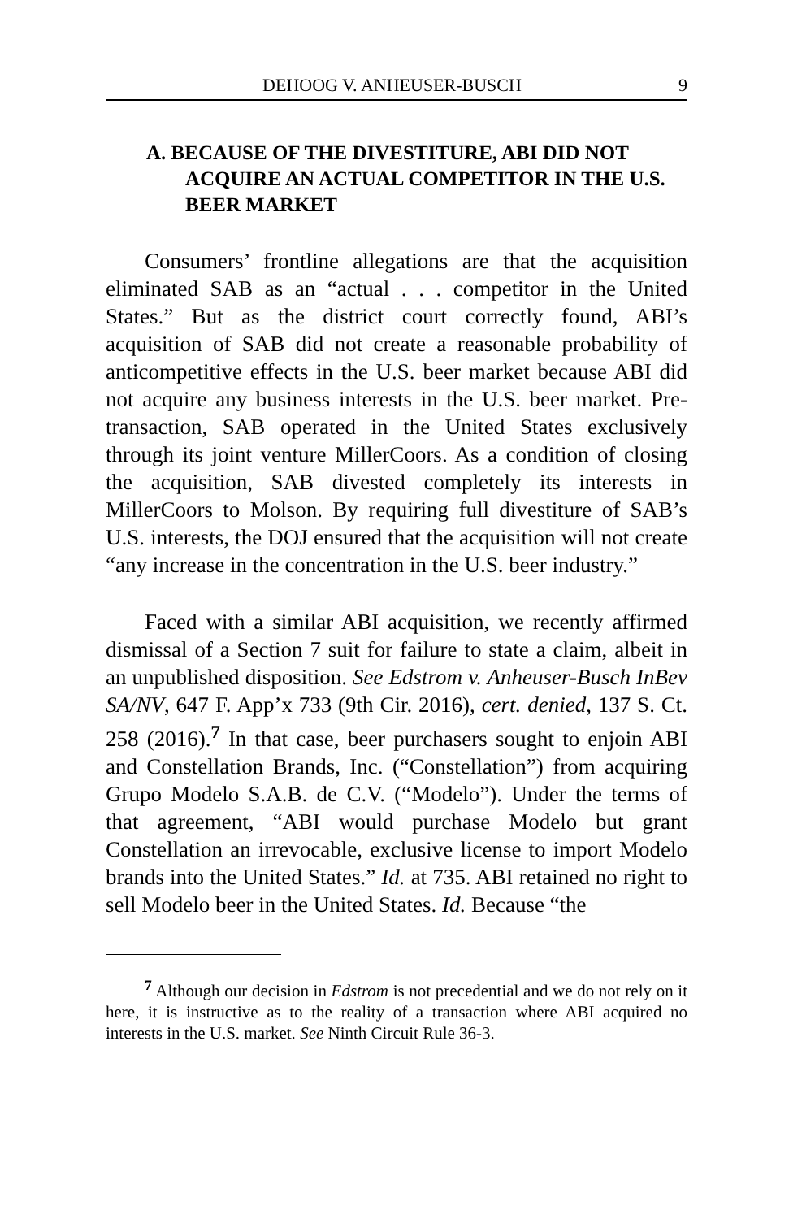DEHOOG V. ANHEUSER-BUSCH 9
A. BECAUSE OF THE DIVESTITURE, ABI DID NOT ACQUIRE AN ACTUAL COMPETITOR IN THE U.S. BEER MARKET
Consumers’ frontline allegations are that the acquisition eliminated SAB as an “actual . . . competitor in the United States.” But as the district court correctly found, ABI’s acquisition of SAB did not create a reasonable probability of anticompetitive effects in the U.S. beer market because ABI did not acquire any business interests in the U.S. beer market. Pre-transaction, SAB operated in the United States exclusively through its joint venture MillerCoors. As a condition of closing the acquisition, SAB divested completely its interests in MillerCoors to Molson. By requiring full divestiture of SAB’s U.S. interests, the DOJ ensured that the acquisition will not create “any increase in the concentration in the U.S. beer industry.”
Faced with a similar ABI acquisition, we recently affirmed dismissal of a Section 7 suit for failure to state a claim, albeit in an unpublished disposition. See Edstrom v. Anheuser-Busch InBev SA/NV, 647 F. App’x 733 (9th Cir. 2016), cert. denied, 137 S. Ct. 258 (2016).<sup>7</sup> In that case, beer purchasers sought to enjoin ABI and Constellation Brands, Inc. (“Constellation”) from acquiring Grupo Modelo S.A.B. de C.V. (“Modelo”). Under the terms of that agreement, “ABI would purchase Modelo but grant Constellation an irrevocable, exclusive license to import Modelo brands into the United States.” Id. at 735. ABI retained no right to sell Modelo beer in the United States. Id. Because “the
<sup>7</sup> Although our decision in Edstrom is not precedential and we do not rely on it here, it is instructive as to the reality of a transaction where ABI acquired no interests in the U.S. market. See Ninth Circuit Rule 36-3.